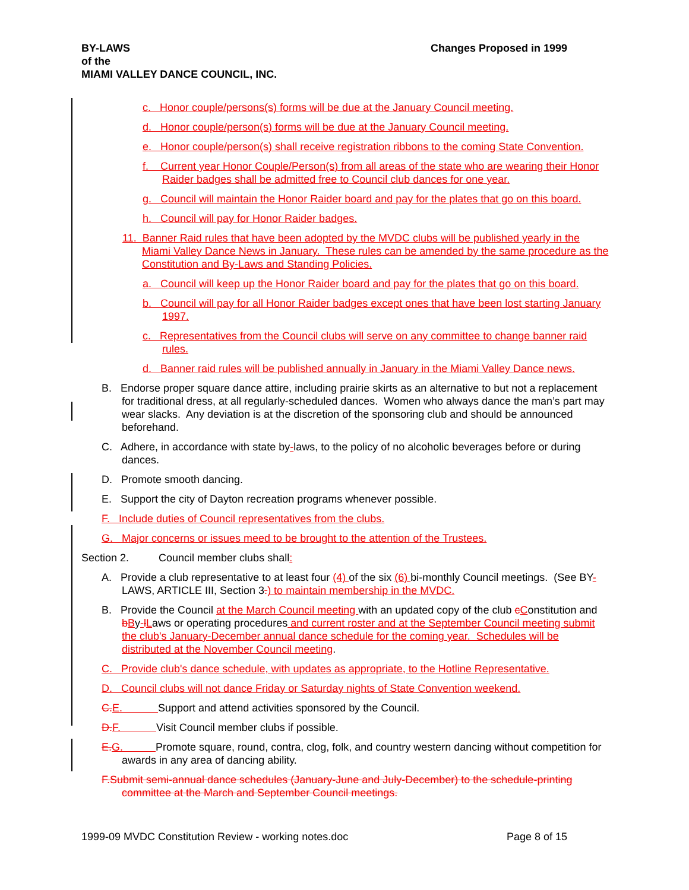BY-LAWS
of the
MIAMI VALLEY DANCE COUNCIL, INC.
Changes Proposed in 1999
c. Honor couple/persons(s) forms will be due at the January Council meeting.
d. Honor couple/person(s) forms will be due at the January Council meeting.
e. Honor couple/person(s) shall receive registration ribbons to the coming State Convention.
f. Current year Honor Couple/Person(s) from all areas of the state who are wearing their Honor Raider badges shall be admitted free to Council club dances for one year.
g. Council will maintain the Honor Raider board and pay for the plates that go on this board.
h. Council will pay for Honor Raider badges.
11. Banner Raid rules that have been adopted by the MVDC clubs will be published yearly in the Miami Valley Dance News in January. These rules can be amended by the same procedure as the Constitution and By-Laws and Standing Policies.
a. Council will keep up the Honor Raider board and pay for the plates that go on this board.
b. Council will pay for all Honor Raider badges except ones that have been lost starting January 1997.
c. Representatives from the Council clubs will serve on any committee to change banner raid rules.
d. Banner raid rules will be published annually in January in the Miami Valley Dance news.
B. Endorse proper square dance attire, including prairie skirts as an alternative to but not a replacement for traditional dress, at all regularly-scheduled dances. Women who always dance the man’s part may wear slacks. Any deviation is at the discretion of the sponsoring club and should be announced beforehand.
C. Adhere, in accordance with state by-laws, to the policy of no alcoholic beverages before or during dances.
D. Promote smooth dancing.
E. Support the city of Dayton recreation programs whenever possible.
F. Include duties of Council representatives from the clubs.
G. Major concerns or issues meed to be brought to the attention of the Trustees.
Section 2. Council member clubs shall:
A. Provide a club representative to at least four (4) of the six (6) bi-monthly Council meetings. (See BY-LAWS, ARTICLE III, Section 3.) to maintain membership in the MVDC.
B. Provide the Council at the March Council meeting with an updated copy of the club cConstitution and bBy-lLaws or operating procedures and current roster and at the September Council meeting submit the club's January-December annual dance schedule for the coming year. Schedules will be distributed at the November Council meeting.
C. Provide club's dance schedule, with updates as appropriate, to the Hotline Representative.
D. Council clubs will not dance Friday or Saturday nights of State Convention weekend.
C. E. Support and attend activities sponsored by the Council.
D. F. Visit Council member clubs if possible.
E. G. Promote square, round, contra, clog, folk, and country western dancing without competition for awards in any area of dancing ability.
F.Submit semi-annual dance schedules (January-June and July-December) to the schedule-printing committee at the March and September Council meetings.
1999-09 MVDC Constitution Review - working notes.doc
Page 8 of 15